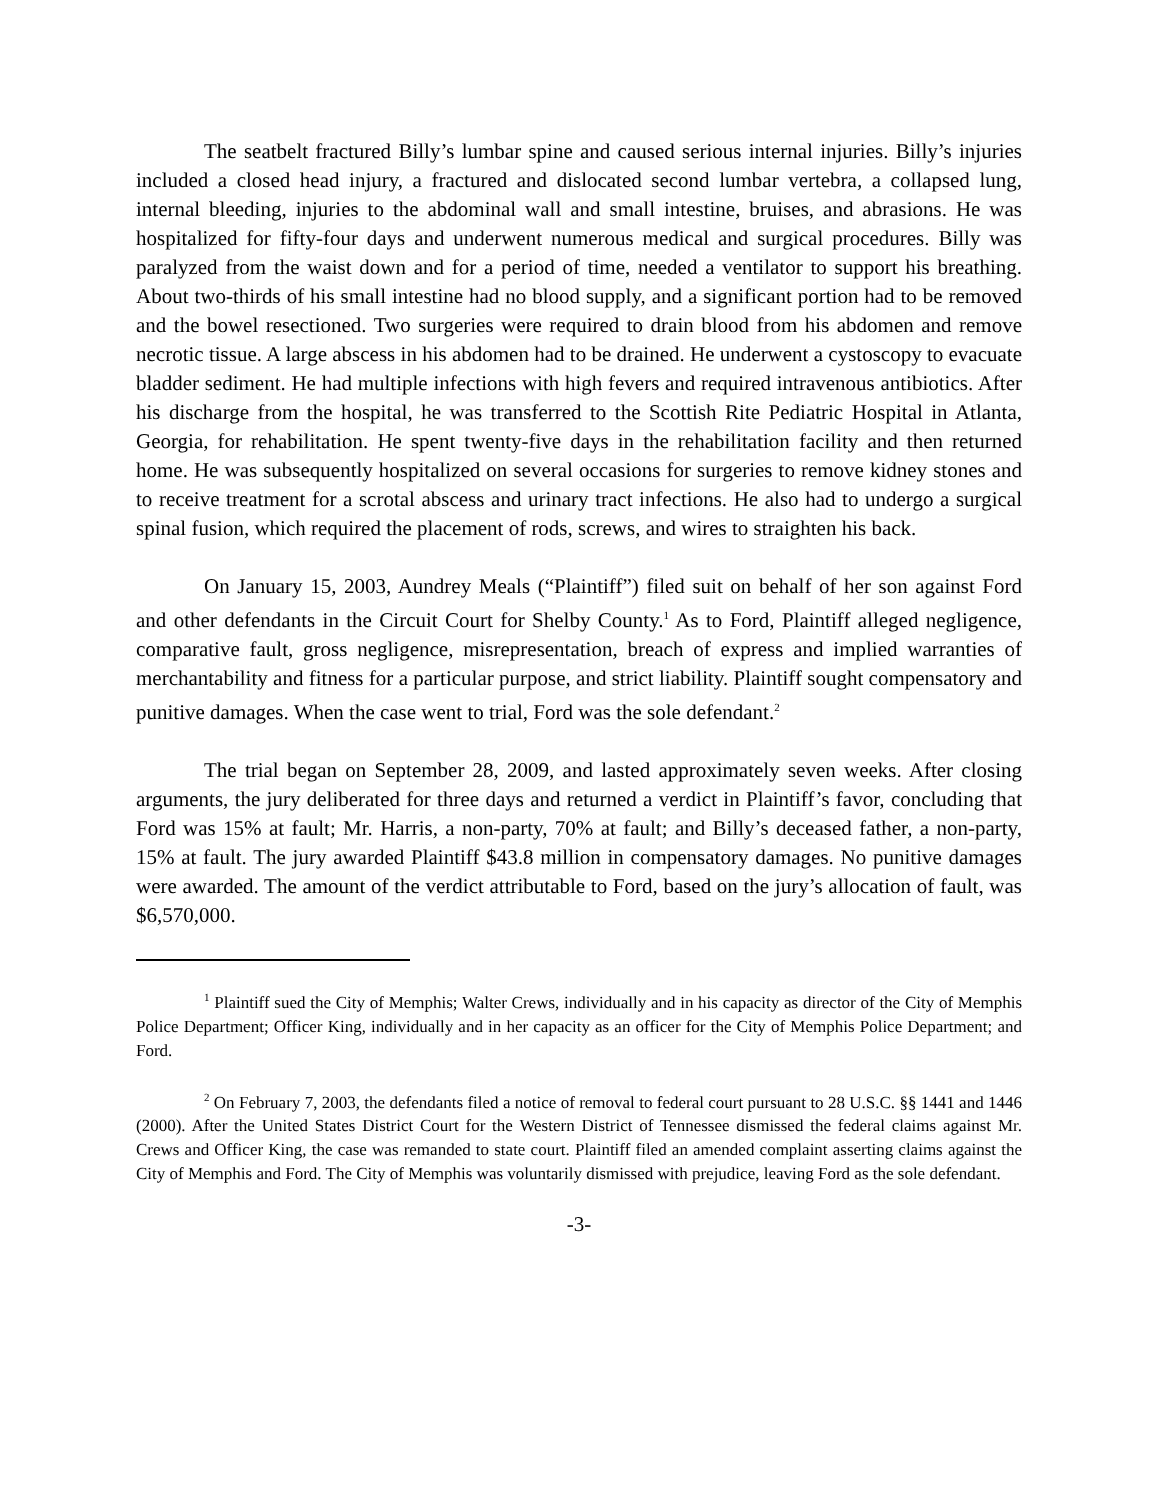The seatbelt fractured Billy’s lumbar spine and caused serious internal injuries. Billy’s injuries included a closed head injury, a fractured and dislocated second lumbar vertebra, a collapsed lung, internal bleeding, injuries to the abdominal wall and small intestine, bruises, and abrasions. He was hospitalized for fifty-four days and underwent numerous medical and surgical procedures. Billy was paralyzed from the waist down and for a period of time, needed a ventilator to support his breathing. About two-thirds of his small intestine had no blood supply, and a significant portion had to be removed and the bowel resectioned. Two surgeries were required to drain blood from his abdomen and remove necrotic tissue. A large abscess in his abdomen had to be drained. He underwent a cystoscopy to evacuate bladder sediment. He had multiple infections with high fevers and required intravenous antibiotics. After his discharge from the hospital, he was transferred to the Scottish Rite Pediatric Hospital in Atlanta, Georgia, for rehabilitation. He spent twenty-five days in the rehabilitation facility and then returned home. He was subsequently hospitalized on several occasions for surgeries to remove kidney stones and to receive treatment for a scrotal abscess and urinary tract infections. He also had to undergo a surgical spinal fusion, which required the placement of rods, screws, and wires to straighten his back.
On January 15, 2003, Aundrey Meals (“Plaintiff”) filed suit on behalf of her son against Ford and other defendants in the Circuit Court for Shelby County.<sup>1</sup> As to Ford, Plaintiff alleged negligence, comparative fault, gross negligence, misrepresentation, breach of express and implied warranties of merchantability and fitness for a particular purpose, and strict liability. Plaintiff sought compensatory and punitive damages. When the case went to trial, Ford was the sole defendant.<sup>2</sup>
The trial began on September 28, 2009, and lasted approximately seven weeks. After closing arguments, the jury deliberated for three days and returned a verdict in Plaintiff’s favor, concluding that Ford was 15% at fault; Mr. Harris, a non-party, 70% at fault; and Billy’s deceased father, a non-party, 15% at fault. The jury awarded Plaintiff $43.8 million in compensatory damages. No punitive damages were awarded. The amount of the verdict attributable to Ford, based on the jury’s allocation of fault, was $6,570,000.
<sup>1</sup> Plaintiff sued the City of Memphis; Walter Crews, individually and in his capacity as director of the City of Memphis Police Department; Officer King, individually and in her capacity as an officer for the City of Memphis Police Department; and Ford.
<sup>2</sup> On February 7, 2003, the defendants filed a notice of removal to federal court pursuant to 28 U.S.C. §§ 1441 and 1446 (2000). After the United States District Court for the Western District of Tennessee dismissed the federal claims against Mr. Crews and Officer King, the case was remanded to state court. Plaintiff filed an amended complaint asserting claims against the City of Memphis and Ford. The City of Memphis was voluntarily dismissed with prejudice, leaving Ford as the sole defendant.
-3-